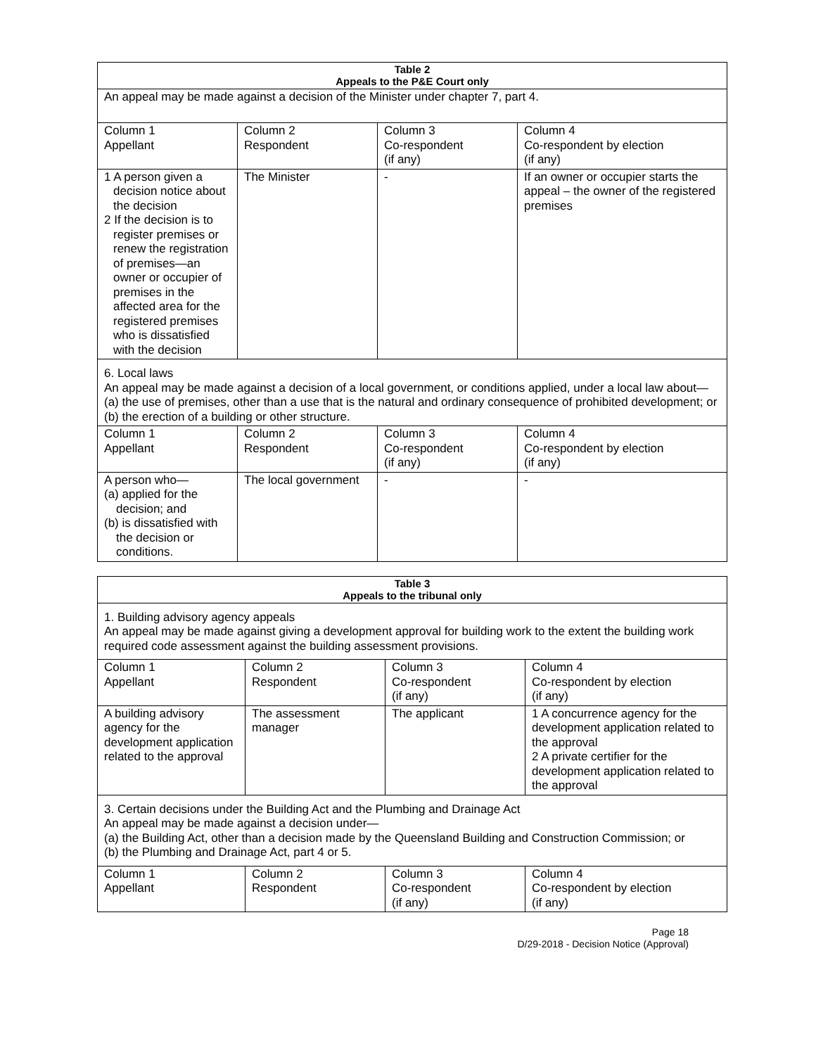| Table 2 Appeals to the P&E Court only | | | |
| --- | --- | --- | --- |
| An appeal may be made against a decision of the Minister under chapter 7, part 4. | | | |
| Column 1 Appellant | Column 2 Respondent | Column 3 Co-respondent (if any) | Column 4 Co-respondent by election (if any) |
| 1 A person given a decision notice about the decision 2 If the decision is to register premises or renew the registration of premises—an owner or occupier of premises in the affected area for the registered premises who is dissatisfied with the decision | The Minister | - | If an owner or occupier starts the appeal – the owner of the registered premises |
| 6. Local laws An appeal may be made against a decision of a local government, or conditions applied, under a local law about— (a) the use of premises, other than a use that is the natural and ordinary consequence of prohibited development; or (b) the erection of a building or other structure. | | | |
| Column 1 Appellant | Column 2 Respondent | Column 3 Co-respondent (if any) | Column 4 Co-respondent by election (if any) |
| A person who— (a) applied for the decision; and (b) is dissatisfied with the decision or conditions. | The local government | - | - |
| Table 3 Appeals to the tribunal only | | | |
| --- | --- | --- | --- |
| 1. Building advisory agency appeals An appeal may be made against giving a development approval for building work to the extent the building work required code assessment against the building assessment provisions. | | | |
| Column 1 Appellant | Column 2 Respondent | Column 3 Co-respondent (if any) | Column 4 Co-respondent by election (if any) |
| A building advisory agency for the development application related to the approval | The assessment manager | The applicant | 1 A concurrence agency for the development application related to the approval 2 A private certifier for the development application related to the approval |
| 3. Certain decisions under the Building Act and the Plumbing and Drainage Act An appeal may be made against a decision under— (a) the Building Act, other than a decision made by the Queensland Building and Construction Commission; or (b) the Plumbing and Drainage Act, part 4 or 5. | | | |
| Column 1 Appellant | Column 2 Respondent | Column 3 Co-respondent (if any) | Column 4 Co-respondent by election (if any) |
Page 18
D/29-2018 - Decision Notice (Approval)